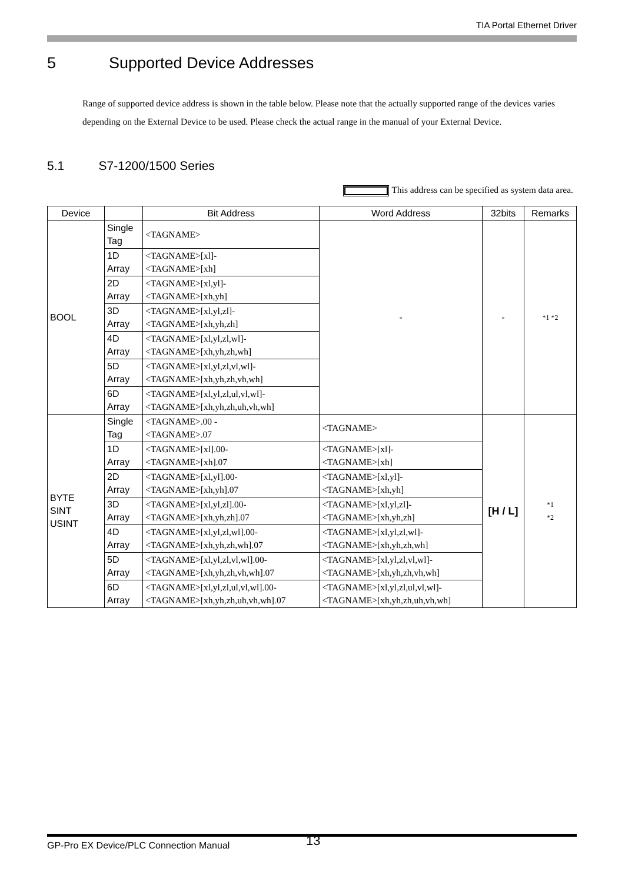TIA Portal Ethernet Driver
5 Supported Device Addresses
Range of supported device address is shown in the table below. Please note that the actually supported range of the devices varies depending on the External Device to be used. Please check the actual range in the manual of your External Device.
5.1 S7-1200/1500 Series
This address can be specified as system data area.
| Device | | Bit Address | Word Address | 32bits | Remarks |
| --- | --- | --- | --- | --- | --- |
| BOOL | Single Tag | <TAGNAME> | - | - | *1 *2 |
| | 1D Array | <TAGNAME>[xl]- <TAGNAME>[xh] | | | |
| | 2D Array | <TAGNAME>[xl,yl]- <TAGNAME>[xh,yh] | | | |
| | 3D Array | <TAGNAME>[xl,yl,zl]- <TAGNAME>[xh,yh,zh] | | | |
| | 4D Array | <TAGNAME>[xl,yl,zl,wl]- <TAGNAME>[xh,yh,zh,wh] | | | |
| | 5D Array | <TAGNAME>[xl,yl,zl,vl,wl]- <TAGNAME>[xh,yh,zh,vh,wh] | | | |
| | 6D Array | <TAGNAME>[xl,yl,zl,ul,vl,wl]- <TAGNAME>[xh,yh,zh,uh,vh,wh] | | | |
| BYTE SINT USINT | Single Tag | <TAGNAME>.00 - <TAGNAME>.07 | <TAGNAME> | [H / L] | *1 *2 |
| | 1D Array | <TAGNAME>[xl].00- <TAGNAME>[xh].07 | <TAGNAME>[xl]- <TAGNAME>[xh] | | |
| | 2D Array | <TAGNAME>[xl,yl].00- <TAGNAME>[xh,yh].07 | <TAGNAME>[xl,yl]- <TAGNAME>[xh,yh] | | |
| | 3D Array | <TAGNAME>[xl,yl,zl].00- <TAGNAME>[xh,yh,zh].07 | <TAGNAME>[xl,yl,zl]- <TAGNAME>[xh,yh,zh] | | |
| | 4D Array | <TAGNAME>[xl,yl,zl,wl].00- <TAGNAME>[xh,yh,zh,wh].07 | <TAGNAME>[xl,yl,zl,wl]- <TAGNAME>[xh,yh,zh,wh] | | |
| | 5D Array | <TAGNAME>[xl,yl,zl,vl,wl].00- <TAGNAME>[xh,yh,zh,vh,wh].07 | <TAGNAME>[xl,yl,zl,vl,wl]- <TAGNAME>[xh,yh,zh,vh,wh] | | |
| | 6D Array | <TAGNAME>[xl,yl,zl,ul,vl,wl].00- <TAGNAME>[xh,yh,zh,uh,vh,wh].07 | <TAGNAME>[xl,yl,zl,ul,vl,wl]- <TAGNAME>[xh,yh,zh,uh,vh,wh] | | |
GP-Pro EX Device/PLC Connection Manual 13